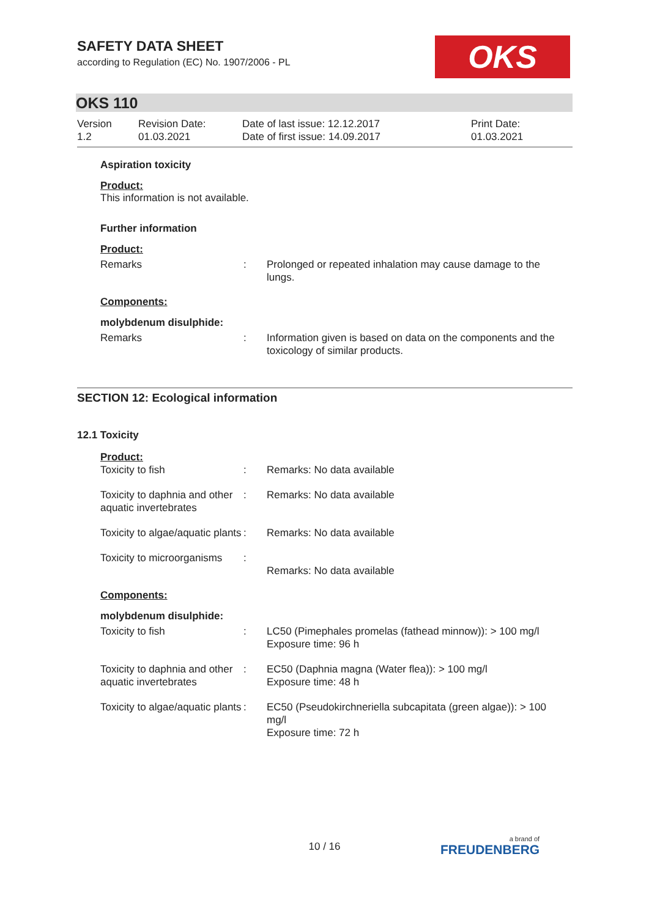SAFETY DATA SHEET
according to Regulation (EC) No. 1907/2006 - PL
OKS
OKS 110
| Version 1.2 | Revision Date: 01.03.2021 | Date of last issue: 12.12.2017 Date of first issue: 14.09.2017 | Print Date: 01.03.2021 |
Aspiration toxicity
Product:
This information is not available.
Further information
Product:
| Remarks | : | Prolonged or repeated inhalation may cause damage to the lungs. |
Components:
molybdenum disulphide:
| Remarks | : | Information given is based on data on the components and the toxicology of similar products. |
SECTION 12: Ecological information
12.1 Toxicity
Product:
| Toxicity to fish | : | Remarks: No data available |
| Toxicity to daphnia and other aquatic invertebrates | : | Remarks: No data available |
| Toxicity to algae/aquatic plants | : | Remarks: No data available |
| Toxicity to microorganisms | : | Remarks: No data available |
Components:
molybdenum disulphide:
| Toxicity to fish | : | LC50 (Pimephales promelas (fathead minnow)): > 100 mg/l Exposure time: 96 h |
| Toxicity to daphnia and other aquatic invertebrates | : | EC50 (Daphnia magna (Water flea)): > 100 mg/l Exposure time: 48 h |
| Toxicity to algae/aquatic plants | : | EC50 (Pseudokirchneriella subcapitata (green algae)): > 100 mg/l Exposure time: 72 h |
10 / 16 a brand of
FREUDENBERG